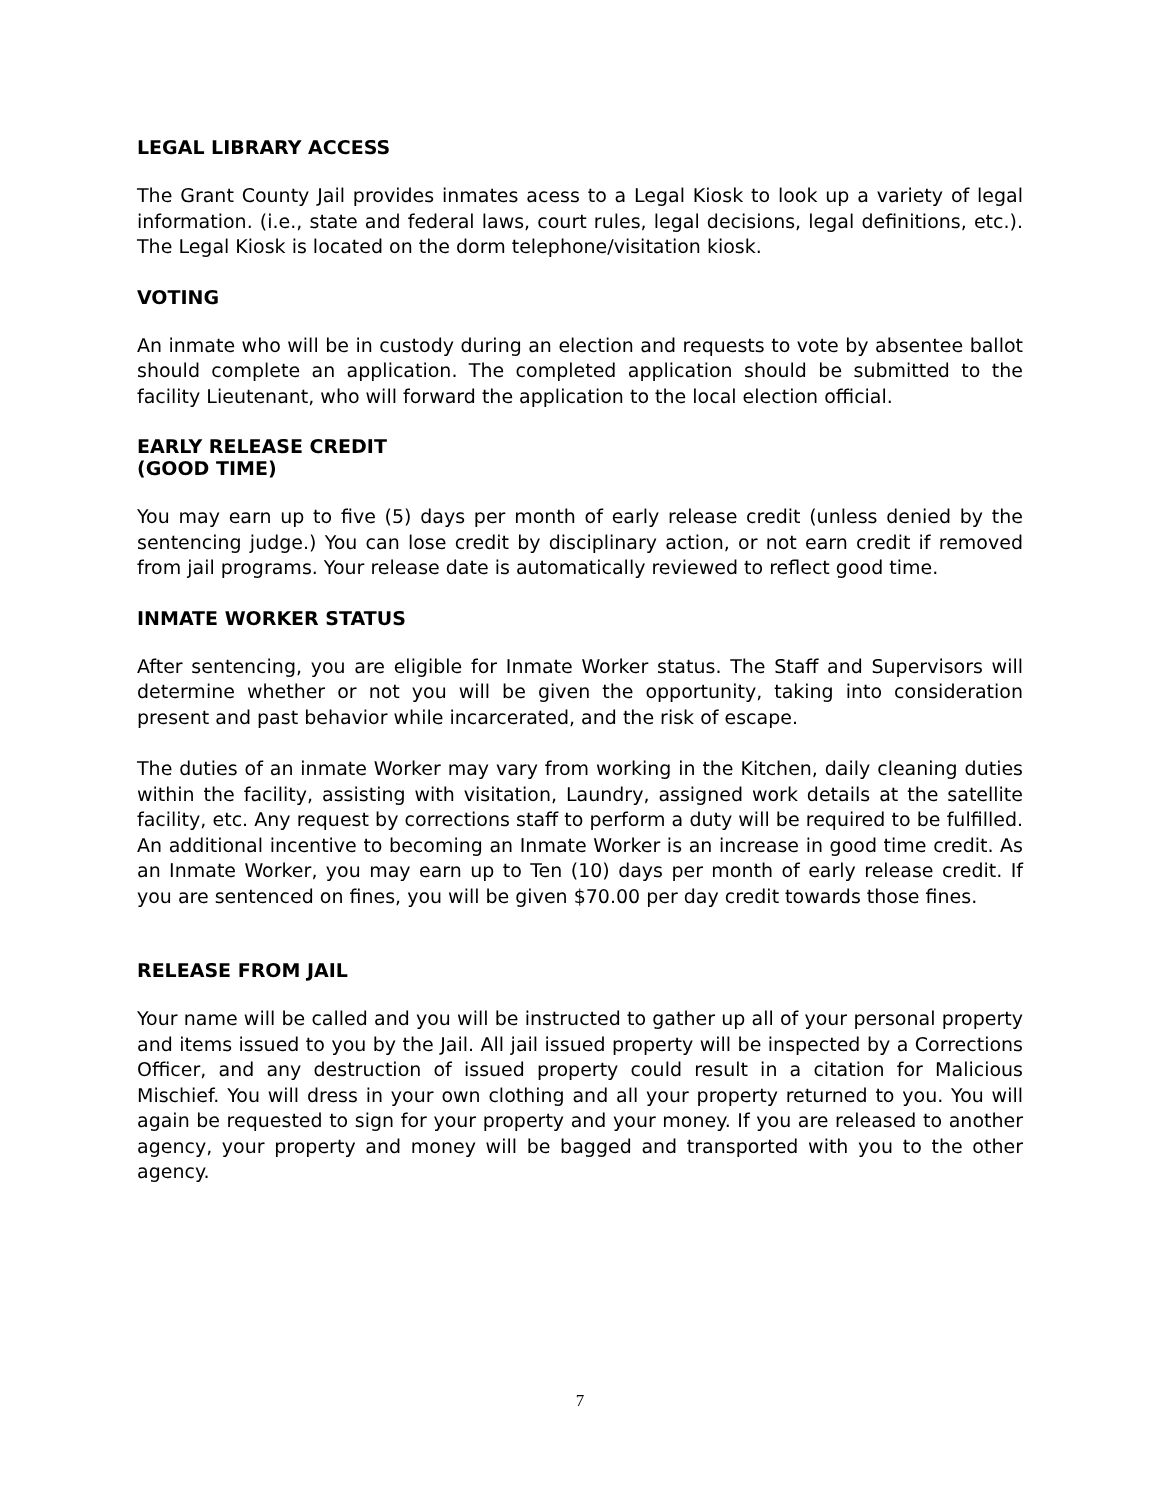LEGAL LIBRARY ACCESS
The Grant County Jail provides inmates acess to a Legal Kiosk to look up a variety of legal information. (i.e., state and federal laws, court rules, legal decisions, legal definitions, etc.). The Legal Kiosk is located on the dorm telephone/visitation kiosk.
VOTING
An inmate who will be in custody during an election and requests to vote by absentee ballot should complete an application. The completed application should be submitted to the facility Lieutenant, who will forward the application to the local election official.
EARLY RELEASE CREDIT
(GOOD TIME)
You may earn up to five (5) days per month of early release credit (unless denied by the sentencing judge.) You can lose credit by disciplinary action, or not earn credit if removed from jail programs. Your release date is automatically reviewed to reflect good time.
INMATE WORKER STATUS
After sentencing, you are eligible for Inmate Worker status. The Staff and Supervisors will determine whether or not you will be given the opportunity, taking into consideration present and past behavior while incarcerated, and the risk of escape.
The duties of an inmate Worker may vary from working in the Kitchen, daily cleaning duties within the facility, assisting with visitation, Laundry, assigned work details at the satellite facility, etc. Any request by corrections staff to perform a duty will be required to be fulfilled. An additional incentive to becoming an Inmate Worker is an increase in good time credit. As an Inmate Worker, you may earn up to Ten (10) days per month of early release credit. If you are sentenced on fines, you will be given $70.00 per day credit towards those fines.
RELEASE FROM JAIL
Your name will be called and you will be instructed to gather up all of your personal property and items issued to you by the Jail. All jail issued property will be inspected by a Corrections Officer, and any destruction of issued property could result in a citation for Malicious Mischief. You will dress in your own clothing and all your property returned to you. You will again be requested to sign for your property and your money. If you are released to another agency, your property and money will be bagged and transported with you to the other agency.
7